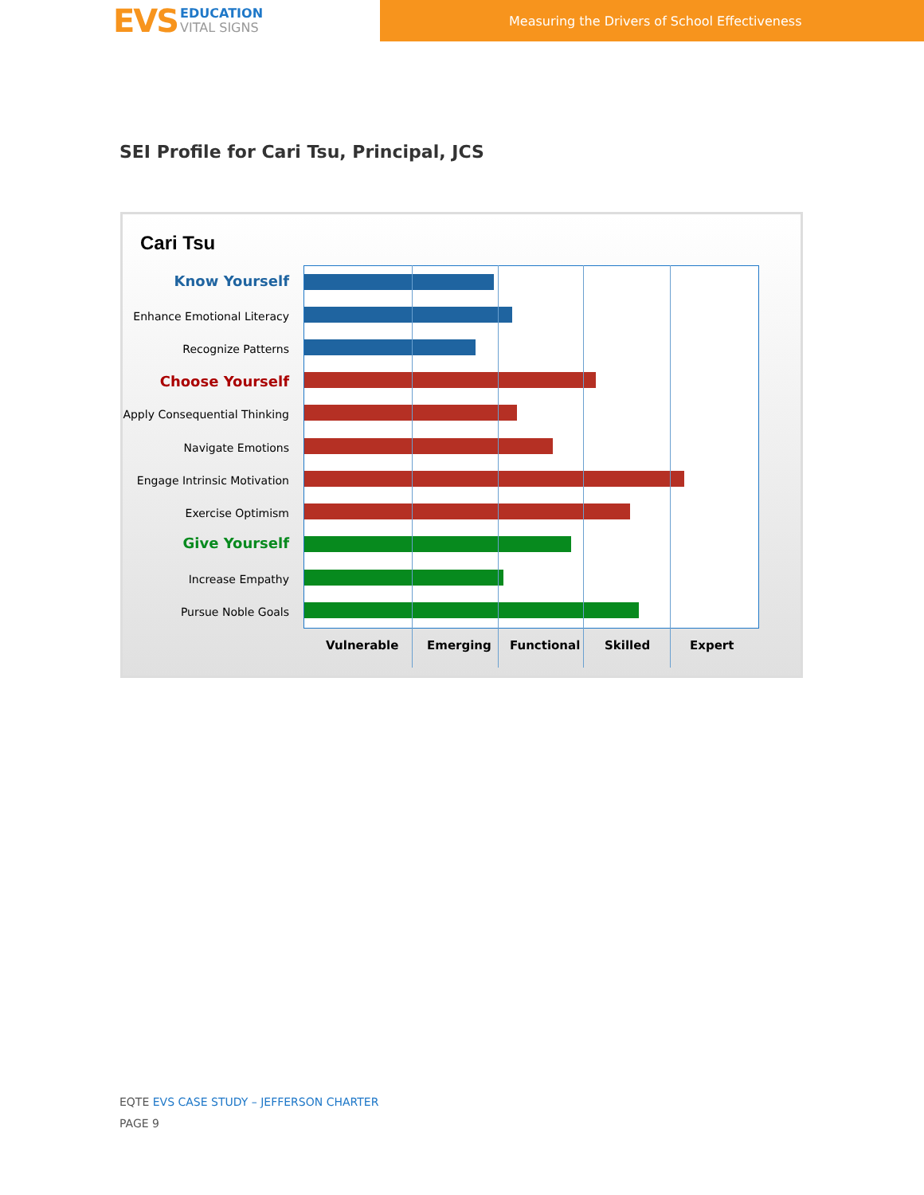EVS
EDUCATION
VITAL SIGNS
Measuring the Drivers of School Effectiveness
SEI Profile for Cari Tsu, Principal, JCS
Cari Tsu
Know Yourself
Enhance Emotional Literacy
Recognize Patterns
Choose Yourself
Apply Consequential Thinking
Navigate Emotions
Engage Intrinsic Motivation
Exercise Optimism
Give Yourself
Increase Empathy
Pursue Noble Goals
Vulnerable Emerging Functional Skilled Expert
EQTE EVS CASE STUDY – JEFFERSON CHARTER
PAGE 9